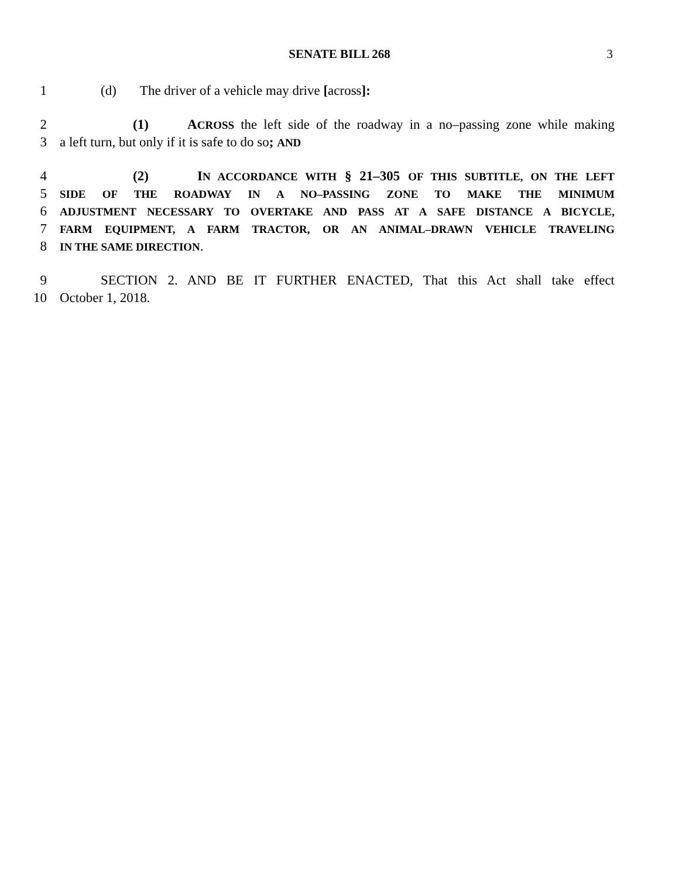SENATE BILL 268 3
1 (d) The driver of a vehicle may drive [across]:
2 (1) ACROSS the left side of the roadway in a no–passing zone while making
3 a left turn, but only if it is safe to do so; AND
4 (2) IN ACCORDANCE WITH § 21–305 OF THIS SUBTITLE, ON THE LEFT
5 SIDE OF THE ROADWAY IN A NO–PASSING ZONE TO MAKE THE MINIMUM
6 ADJUSTMENT NECESSARY TO OVERTAKE AND PASS AT A SAFE DISTANCE A BICYCLE,
7 FARM EQUIPMENT, A FARM TRACTOR, OR AN ANIMAL–DRAWN VEHICLE TRAVELING
8 IN THE SAME DIRECTION.
9 SECTION 2. AND BE IT FURTHER ENACTED, That this Act shall take effect
10 October 1, 2018.